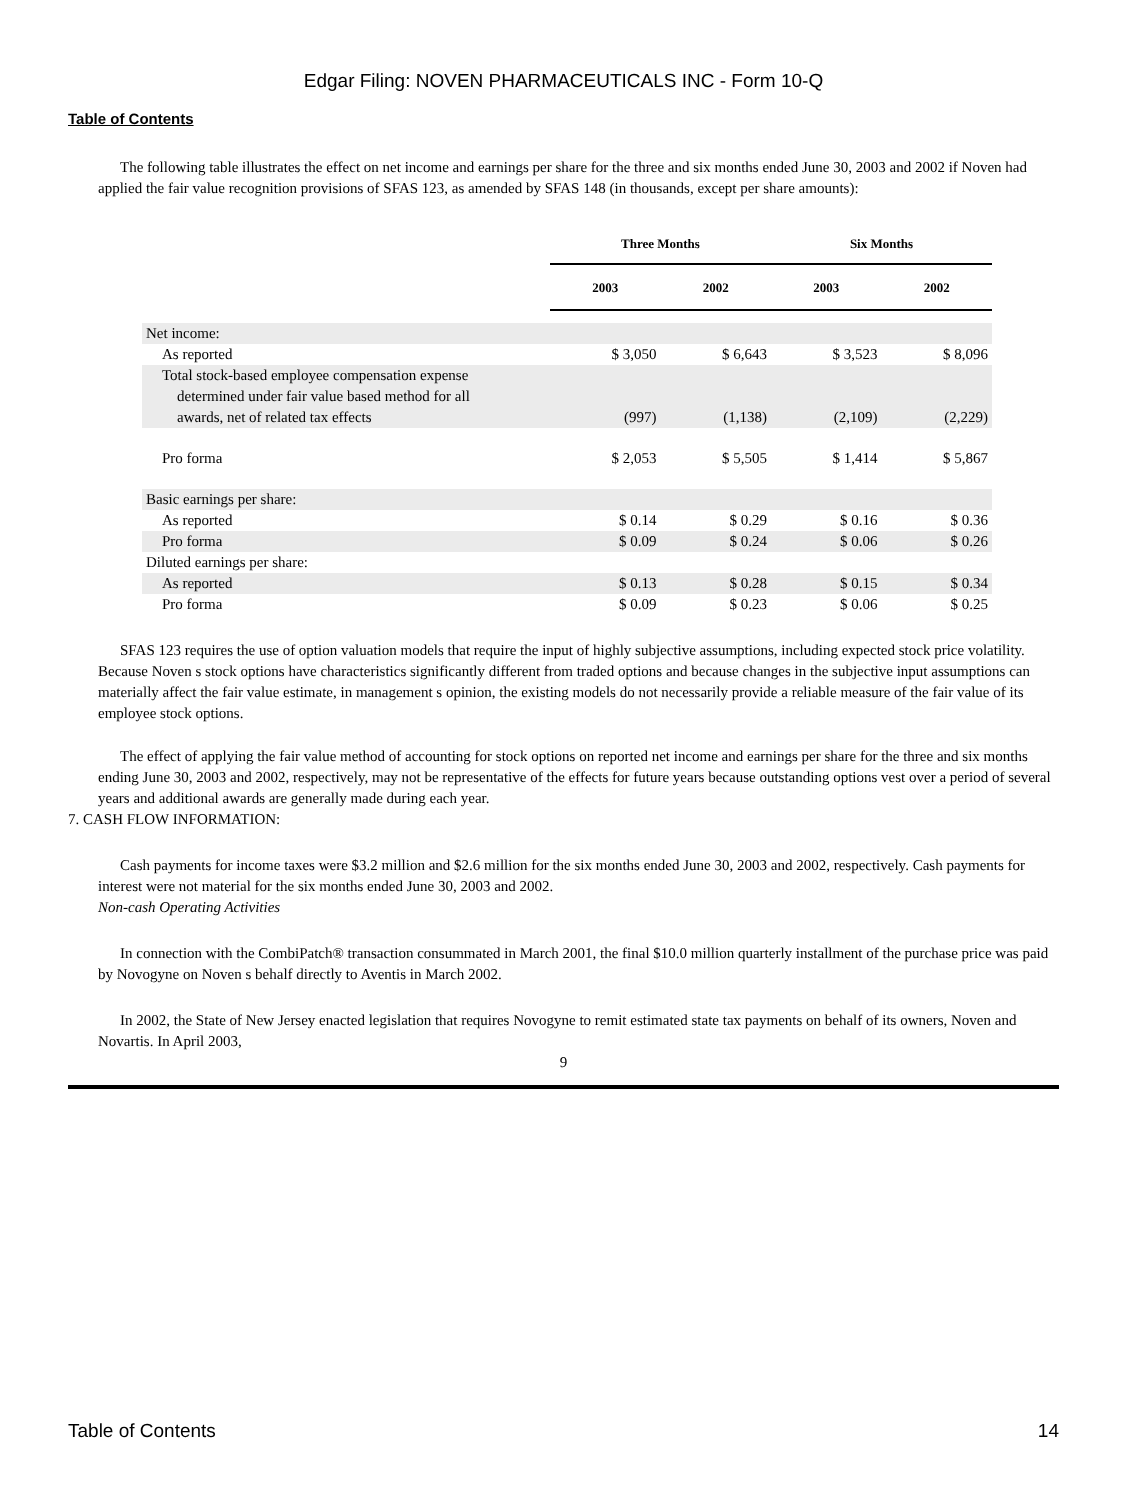Edgar Filing: NOVEN PHARMACEUTICALS INC - Form 10-Q
Table of Contents
The following table illustrates the effect on net income and earnings per share for the three and six months ended June 30, 2003 and 2002 if Noven had applied the fair value recognition provisions of SFAS 123, as amended by SFAS 148 (in thousands, except per share amounts):
| | Three Months | | Six Months | |
| --- | --- | --- | --- | --- |
| | 2003 | 2002 | 2003 | 2002 |
| Net income: | | | | |
| As reported | $ 3,050 | $ 6,643 | $ 3,523 | $ 8,096 |
| Total stock-based employee compensation expense determined under fair value based method for all awards, net of related tax effects | (997) | (1,138) | (2,109) | (2,229) |
| Pro forma | $ 2,053 | $ 5,505 | $ 1,414 | $ 5,867 |
| Basic earnings per share: | | | | |
| As reported | $ 0.14 | $ 0.29 | $ 0.16 | $ 0.36 |
| Pro forma | $ 0.09 | $ 0.24 | $ 0.06 | $ 0.26 |
| Diluted earnings per share: | | | | |
| As reported | $ 0.13 | $ 0.28 | $ 0.15 | $ 0.34 |
| Pro forma | $ 0.09 | $ 0.23 | $ 0.06 | $ 0.25 |
SFAS 123 requires the use of option valuation models that require the input of highly subjective assumptions, including expected stock price volatility. Because Noven s stock options have characteristics significantly different from traded options and because changes in the subjective input assumptions can materially affect the fair value estimate, in management s opinion, the existing models do not necessarily provide a reliable measure of the fair value of its employee stock options.
The effect of applying the fair value method of accounting for stock options on reported net income and earnings per share for the three and six months ending June 30, 2003 and 2002, respectively, may not be representative of the effects for future years because outstanding options vest over a period of several years and additional awards are generally made during each year.
7. CASH FLOW INFORMATION:
Cash payments for income taxes were $3.2 million and $2.6 million for the six months ended June 30, 2003 and 2002, respectively. Cash payments for interest were not material for the six months ended June 30, 2003 and 2002.
Non-cash Operating Activities
In connection with the CombiPatch® transaction consummated in March 2001, the final $10.0 million quarterly installment of the purchase price was paid by Novogyne on Noven s behalf directly to Aventis in March 2002.
In 2002, the State of New Jersey enacted legislation that requires Novogyne to remit estimated state tax payments on behalf of its owners, Noven and Novartis. In April 2003,
9
Table of Contents 14